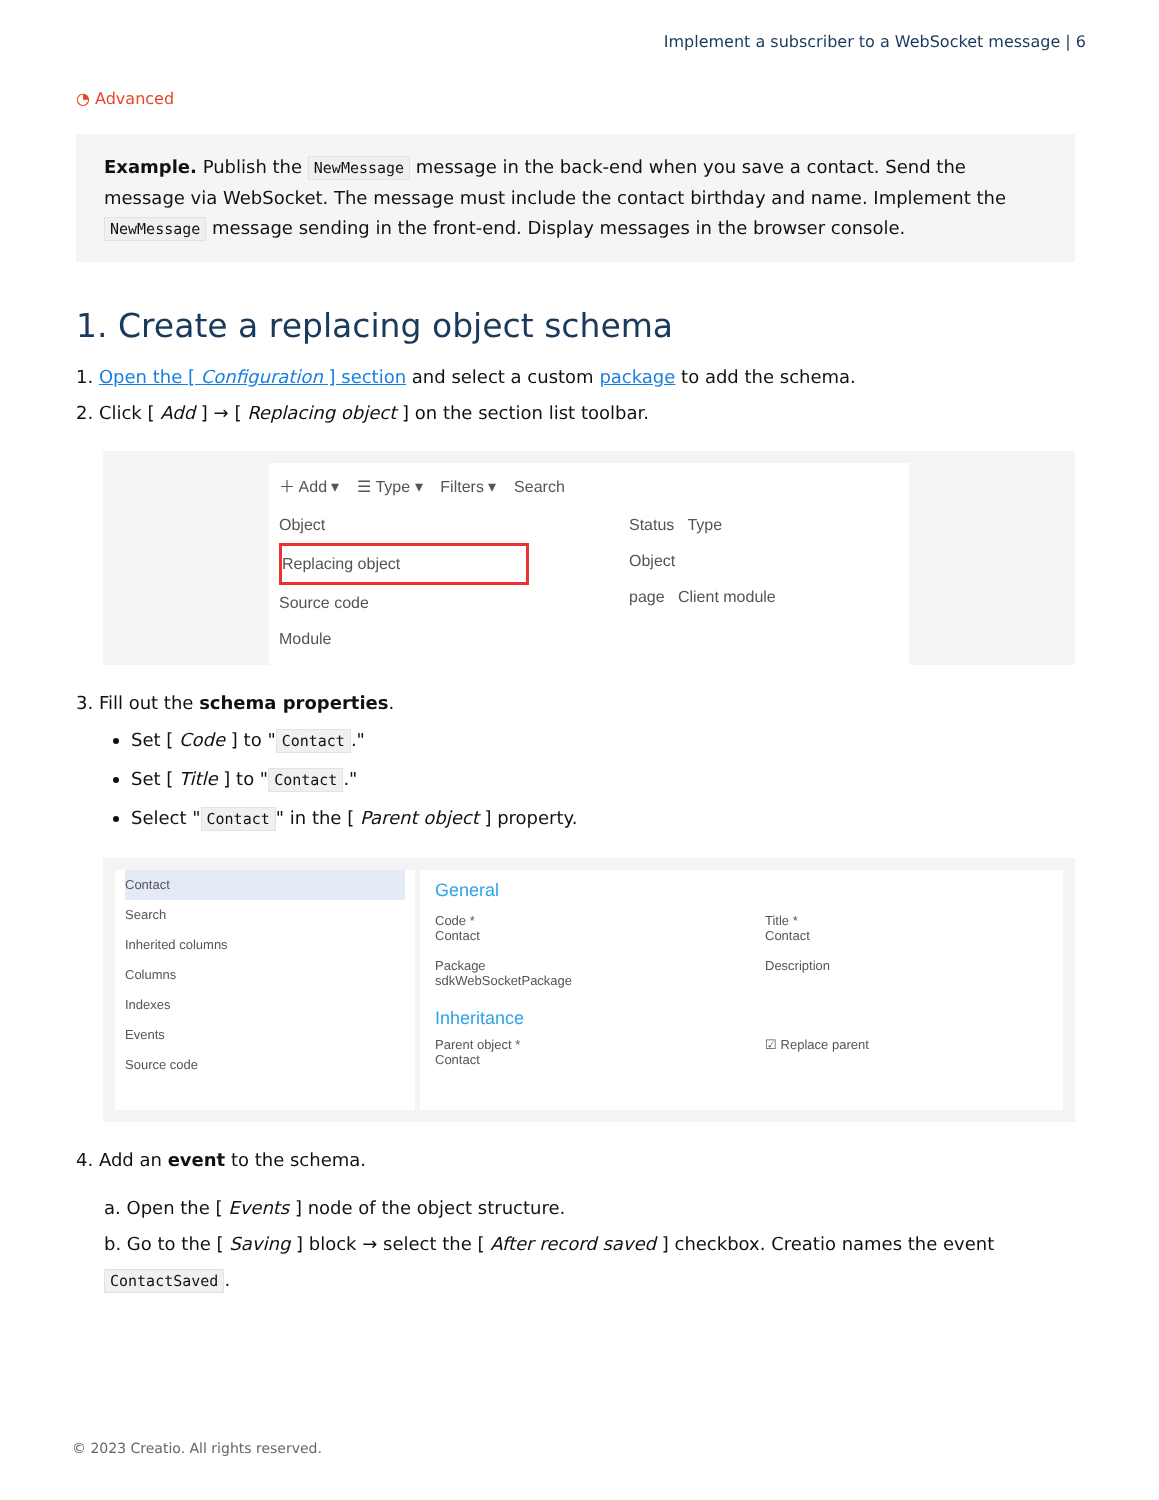Implement a subscriber to a WebSocket message | 6
◔ Advanced
Example. Publish the NewMessage message in the back-end when you save a contact. Send the message via WebSocket. The message must include the contact birthday and name. Implement the NewMessage message sending in the front-end. Display messages in the browser console.
1. Create a replacing object schema
1. Open the [ Configuration ] section and select a custom package to add the schema.
2. Click [ Add ] → [ Replacing object ] on the section list toolbar.
＋ Add ▾ ☰ Type ▾ Filters ▾ Search
Object
Replacing object
Source code
Module
Status Type
Object
page Client module
3. Fill out the schema properties.
Set [ Code ] to " Contact."
Set [ Title ] to " Contact."
Select " Contact " in the [ Parent object ] property.
Contact
Search
Inherited columns
Columns
Indexes
Events
Source code
General
Code *
Contact
Package
sdkWebSocketPackage
Title *
Contact
Description
Inheritance
Parent object *
Contact
☑ Replace parent
4. Add an event to the schema.
a. Open the [ Events ] node of the object structure.
b. Go to the [ Saving ] block → select the [ After record saved ] checkbox. Creatio names the event ContactSaved.
© 2023 Creatio. All rights reserved.